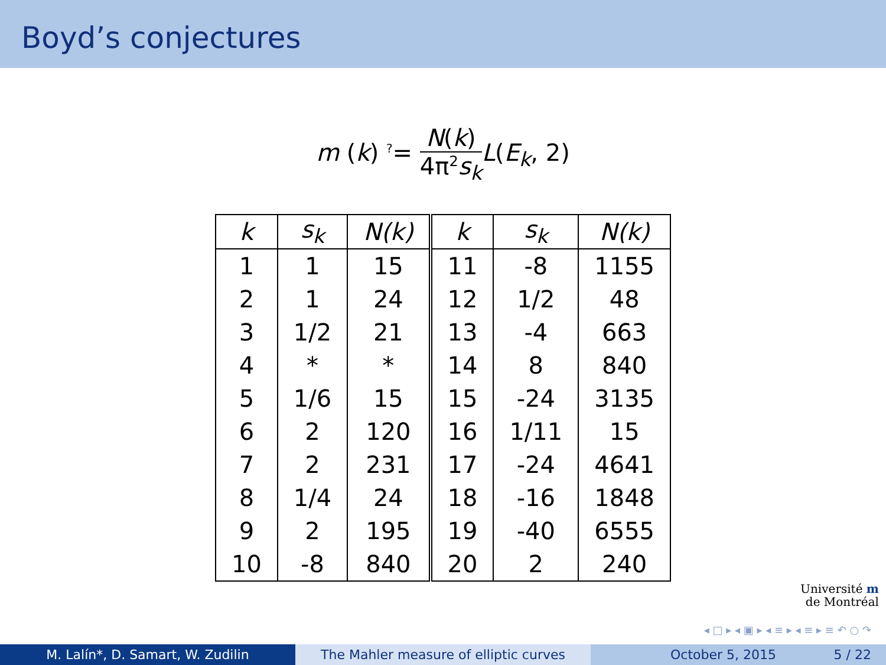Boyd’s conjectures
m (k) <sup>?</sup>= N(k) 4π<sup>2</sup>s<sub>k</sub> L(E<sub>k</sub>, 2)
| k | s<sub>k</sub> | N(k) | k | s<sub>k</sub> | N(k) |
| --- | --- | --- | --- | --- | --- |
| 1 | 1 | 15 | 11 | -8 | 1155 |
| 2 | 1 | 24 | 12 | 1/2 | 48 |
| 3 | 1/2 | 21 | 13 | -4 | 663 |
| 4 | * | * | 14 | 8 | 840 |
| 5 | 1/6 | 15 | 15 | -24 | 3135 |
| 6 | 2 | 120 | 16 | 1/11 | 15 |
| 7 | 2 | 231 | 17 | -24 | 4641 |
| 8 | 1/4 | 24 | 18 | -16 | 1848 |
| 9 | 2 | 195 | 19 | -40 | 6555 |
| 10 | -8 | 840 | 20 | 2 | 240 |
Université m
de Montréal
◂ □ ▸ ◂ ▣ ▸ ◂ ≡ ▸ ◂ ≡ ▸ ≡ ↶ ○ ↷
M. Lalín*, D. Samart, W. Zudilin The Mahler measure of elliptic curves October 5, 2015 5 / 22